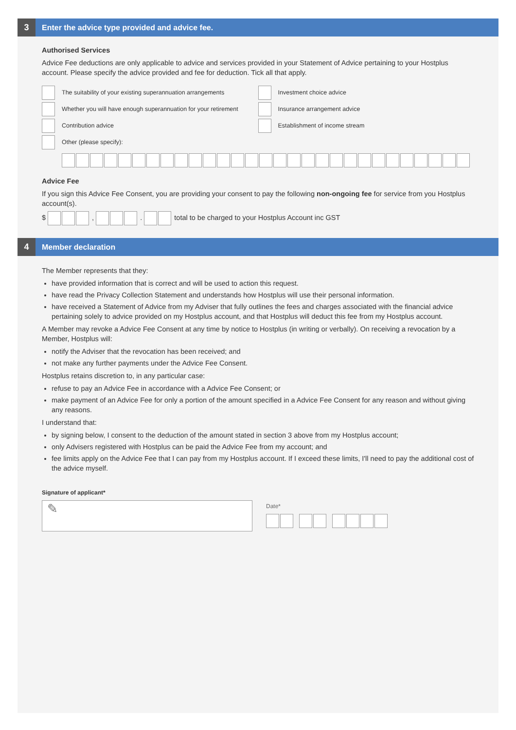3
Enter the advice type provided and advice fee.
Authorised Services
Advice Fee deductions are only applicable to advice and services provided in your Statement of Advice pertaining to your Hostplus account. Please specify the advice provided and fee for deduction. Tick all that apply.
The suitability of your existing superannuation arrangements
Whether you will have enough superannuation for your retirement
Contribution advice
Other (please specify):
Investment choice advice
Insurance arrangement advice
Establishment of income stream
Advice Fee
If you sign this Advice Fee Consent, you are providing your consent to pay the following non-ongoing fee for service from you Hostplus account(s).
$ , . total to be charged to your Hostplus Account inc GST
4
Member declaration
The Member represents that they:
have provided information that is correct and will be used to action this request.
have read the Privacy Collection Statement and understands how Hostplus will use their personal information.
have received a Statement of Advice from my Adviser that fully outlines the fees and charges associated with the financial advice pertaining solely to advice provided on my Hostplus account, and that Hostplus will deduct this fee from my Hostplus account.
A Member may revoke a Advice Fee Consent at any time by notice to Hostplus (in writing or verbally). On receiving a revocation by a Member, Hostplus will:
notify the Adviser that the revocation has been received; and
not make any further payments under the Advice Fee Consent.
Hostplus retains discretion to, in any particular case:
refuse to pay an Advice Fee in accordance with a Advice Fee Consent; or
make payment of an Advice Fee for only a portion of the amount specified in a Advice Fee Consent for any reason and without giving any reasons.
I understand that:
by signing below, I consent to the deduction of the amount stated in section 3 above from my Hostplus account;
only Advisers registered with Hostplus can be paid the Advice Fee from my account; and
fee limits apply on the Advice Fee that I can pay from my Hostplus account. If I exceed these limits, I'll need to pay the additional cost of the advice myself.
Signature of applicant*
✎
Date*